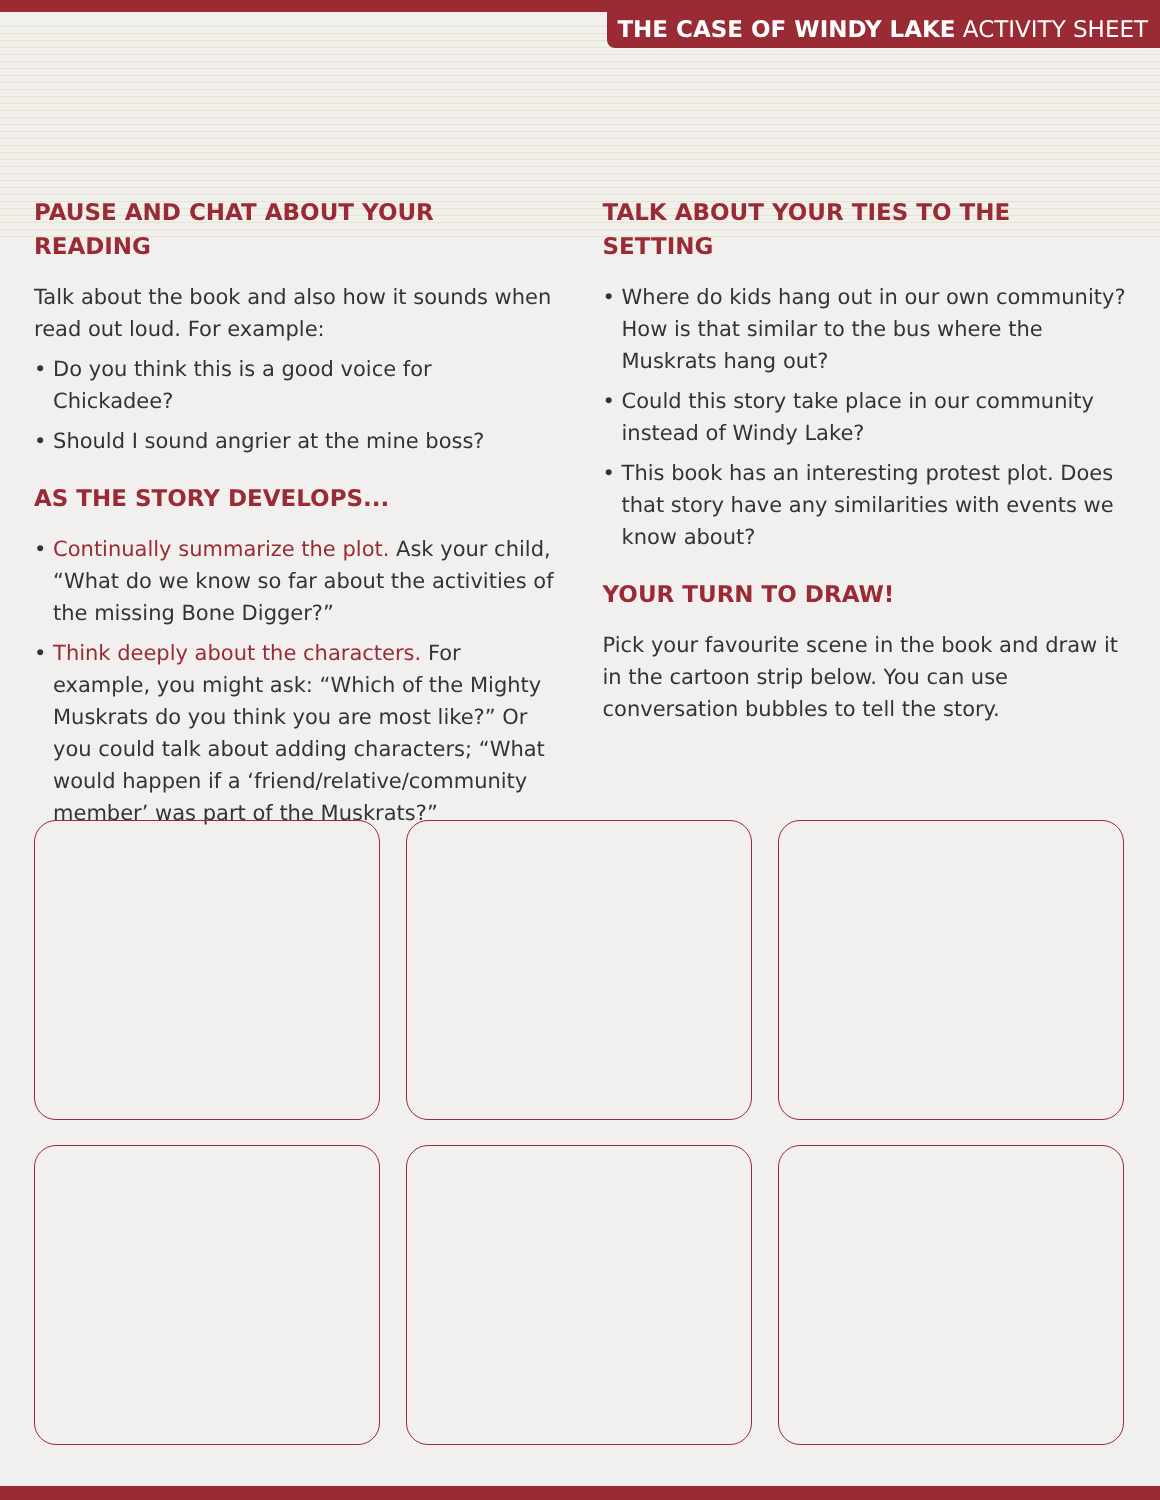THE CASE OF WINDY LAKE ACTIVITY SHEET
PAUSE AND CHAT ABOUT YOUR READING
Talk about the book and also how it sounds when read out loud. For example:
• Do you think this is a good voice for Chickadee?
• Should I sound angrier at the mine boss?
AS THE STORY DEVELOPS...
• Continually summarize the plot. Ask your child, “What do we know so far about the activities of the missing Bone Digger?”
• Think deeply about the characters. For example, you might ask: “Which of the Mighty Muskrats do you think you are most like?” Or you could talk about adding characters; “What would happen if a ‘friend/relative/community member’ was part of the Muskrats?”
TALK ABOUT YOUR TIES TO THE SETTING
• Where do kids hang out in our own community? How is that similar to the bus where the Muskrats hang out?
• Could this story take place in our community instead of Windy Lake?
• This book has an interesting protest plot. Does that story have any similarities with events we know about?
YOUR TURN TO DRAW!
Pick your favourite scene in the book and draw it in the cartoon strip below. You can use conversation bubbles to tell the story.